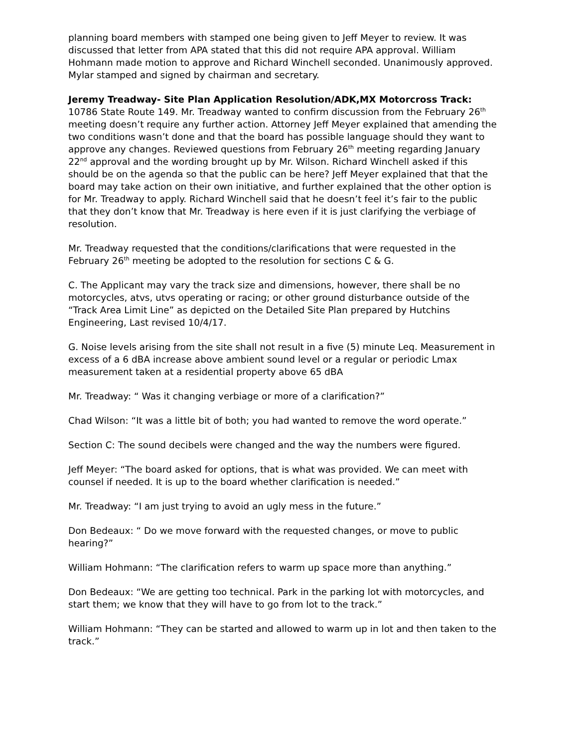planning board members with stamped one being given to Jeff Meyer to review. It was discussed that letter from APA stated that this did not require APA approval. William Hohmann made motion to approve and Richard Winchell seconded. Unanimously approved. Mylar stamped and signed by chairman and secretary.
Jeremy Treadway- Site Plan Application Resolution/ADK,MX Motorcross Track:
10786 State Route 149. Mr. Treadway wanted to confirm discussion from the February 26<sup>th</sup> meeting doesn’t require any further action. Attorney Jeff Meyer explained that amending the two conditions wasn’t done and that the board has possible language should they want to approve any changes. Reviewed questions from February 26<sup>th</sup> meeting regarding January 22<sup>nd</sup> approval and the wording brought up by Mr. Wilson. Richard Winchell asked if this should be on the agenda so that the public can be here? Jeff Meyer explained that that the board may take action on their own initiative, and further explained that the other option is for Mr. Treadway to apply. Richard Winchell said that he doesn’t feel it’s fair to the public that they don’t know that Mr. Treadway is here even if it is just clarifying the verbiage of resolution.
Mr. Treadway requested that the conditions/clarifications that were requested in the February 26<sup>th</sup> meeting be adopted to the resolution for sections C & G.
C. The Applicant may vary the track size and dimensions, however, there shall be no motorcycles, atvs, utvs operating or racing; or other ground disturbance outside of the “Track Area Limit Line” as depicted on the Detailed Site Plan prepared by Hutchins Engineering, Last revised 10/4/17.
G. Noise levels arising from the site shall not result in a five (5) minute Leq. Measurement in excess of a 6 dBA increase above ambient sound level or a regular or periodic Lmax measurement taken at a residential property above 65 dBA
Mr. Treadway: “ Was it changing verbiage or more of a clarification?”
Chad Wilson: “It was a little bit of both; you had wanted to remove the word operate.”
Section C: The sound decibels were changed and the way the numbers were figured.
Jeff Meyer: “The board asked for options, that is what was provided. We can meet with counsel if needed. It is up to the board whether clarification is needed.”
Mr. Treadway: “I am just trying to avoid an ugly mess in the future.”
Don Bedeaux: “ Do we move forward with the requested changes, or move to public hearing?”
William Hohmann: “The clarification refers to warm up space more than anything.”
Don Bedeaux: “We are getting too technical. Park in the parking lot with motorcycles, and start them; we know that they will have to go from lot to the track.”
William Hohmann: “They can be started and allowed to warm up in lot and then taken to the track.”